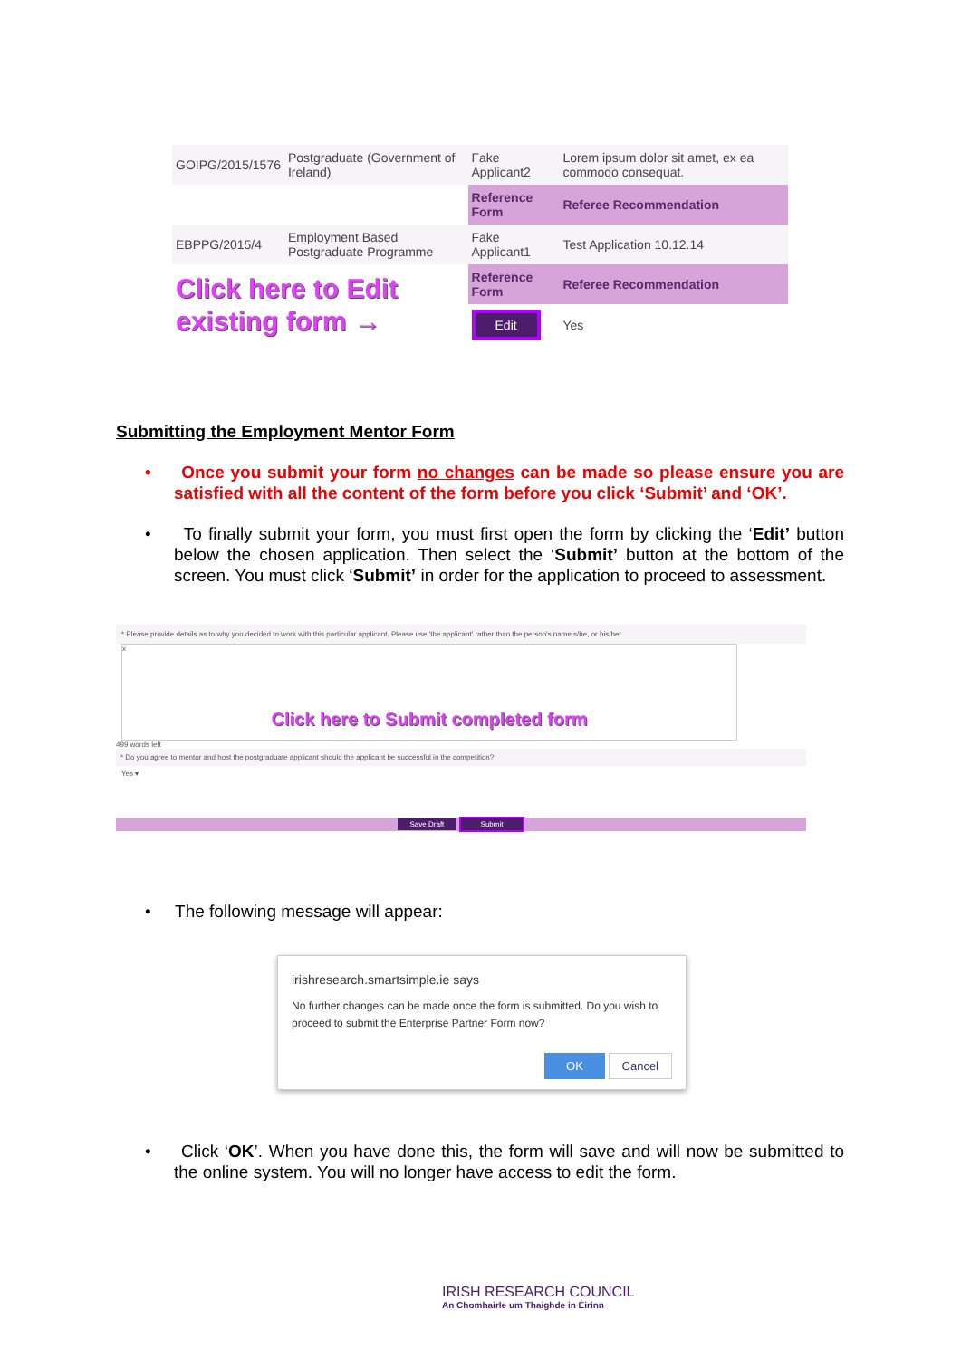| GOIPG/2015/1576 | Postgraduate (Government of Ireland) | Fake Applicant2 | Lorem ipsum dolor sit amet, ex ea commodo consequat. |
| | | Reference Form | Referee Recommendation |
| EBPPG/2015/4 | Employment Based Postgraduate Programme | Fake Applicant1 | Test Application 10.12.14 |
| Click here to Edit existing form → | | Reference Form | Referee Recommendation |
| | | Edit | Yes |
Submitting the Employment Mentor Form
• Once you submit your form no changes can be made so please ensure you are satisfied with all the content of the form before you click ‘Submit’ and ‘OK’.
• To finally submit your form, you must first open the form by clicking the ‘Edit’ button below the chosen application. Then select the ‘Submit’ button at the bottom of the screen. You must click ‘Submit’ in order for the application to proceed to assessment.
* Please provide details as to why you decided to work with this particular applicant. Please use 'the applicant' rather than the person's name,s/he, or his/her.
x
Click here to Submit completed form
499 words left
* Do you agree to mentor and host the postgraduate applicant should the applicant be successful in the competition?
Yes ▾
Save Draft Submit
• The following message will appear:
irishresearch.smartsimple.ie says
No further changes can be made once the form is submitted. Do you wish to proceed to submit the Enterprise Partner Form now?
OK Cancel
• Click ‘OK’. When you have done this, the form will save and will now be submitted to the online system. You will no longer have access to edit the form.
IRISH RESEARCH COUNCIL
An Chomhairle um Thaighde in Éirinn